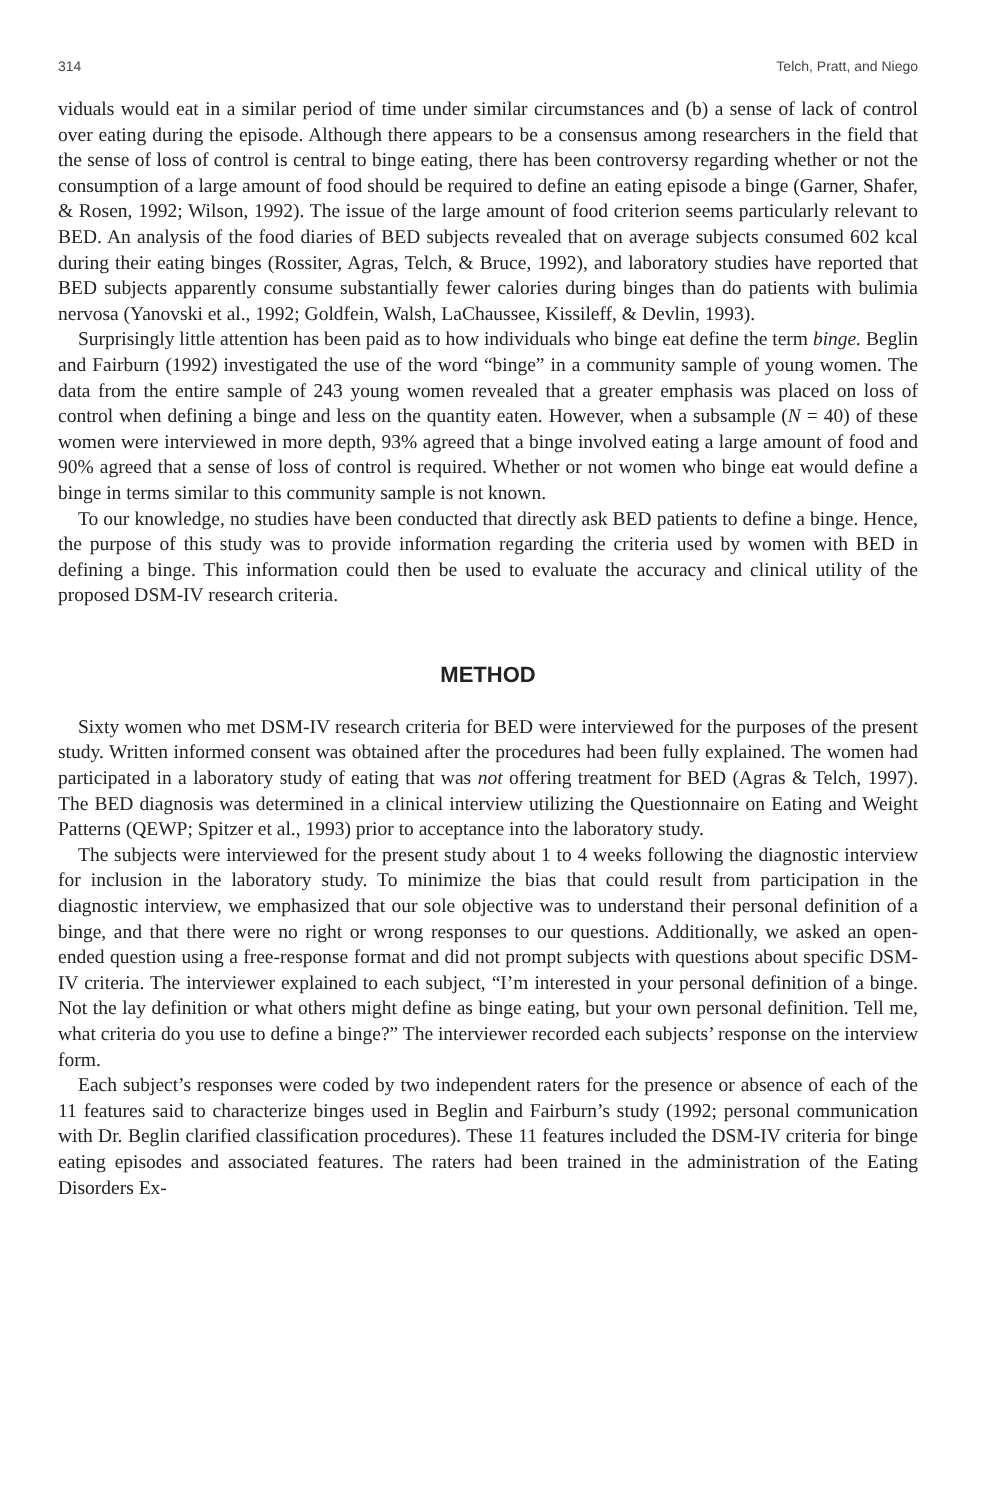314 Telch, Pratt, and Niego
viduals would eat in a similar period of time under similar circumstances and (b) a sense of lack of control over eating during the episode. Although there appears to be a consensus among researchers in the field that the sense of loss of control is central to binge eating, there has been controversy regarding whether or not the consumption of a large amount of food should be required to define an eating episode a binge (Garner, Shafer, & Rosen, 1992; Wilson, 1992). The issue of the large amount of food criterion seems particularly relevant to BED. An analysis of the food diaries of BED subjects revealed that on average subjects consumed 602 kcal during their eating binges (Rossiter, Agras, Telch, & Bruce, 1992), and laboratory studies have reported that BED subjects apparently consume substantially fewer calories during binges than do patients with bulimia nervosa (Yanovski et al., 1992; Goldfein, Walsh, LaChaussee, Kissileff, & Devlin, 1993).
Surprisingly little attention has been paid as to how individuals who binge eat define the term binge. Beglin and Fairburn (1992) investigated the use of the word “binge” in a community sample of young women. The data from the entire sample of 243 young women revealed that a greater emphasis was placed on loss of control when defining a binge and less on the quantity eaten. However, when a subsample (N = 40) of these women were interviewed in more depth, 93% agreed that a binge involved eating a large amount of food and 90% agreed that a sense of loss of control is required. Whether or not women who binge eat would define a binge in terms similar to this community sample is not known.
To our knowledge, no studies have been conducted that directly ask BED patients to define a binge. Hence, the purpose of this study was to provide information regarding the criteria used by women with BED in defining a binge. This information could then be used to evaluate the accuracy and clinical utility of the proposed DSM-IV research criteria.
METHOD
Sixty women who met DSM-IV research criteria for BED were interviewed for the purposes of the present study. Written informed consent was obtained after the procedures had been fully explained. The women had participated in a laboratory study of eating that was not offering treatment for BED (Agras & Telch, 1997). The BED diagnosis was determined in a clinical interview utilizing the Questionnaire on Eating and Weight Patterns (QEWP; Spitzer et al., 1993) prior to acceptance into the laboratory study.
The subjects were interviewed for the present study about 1 to 4 weeks following the diagnostic interview for inclusion in the laboratory study. To minimize the bias that could result from participation in the diagnostic interview, we emphasized that our sole objective was to understand their personal definition of a binge, and that there were no right or wrong responses to our questions. Additionally, we asked an open-ended question using a free-response format and did not prompt subjects with questions about specific DSM-IV criteria. The interviewer explained to each subject, “I’m interested in your personal definition of a binge. Not the lay definition or what others might define as binge eating, but your own personal definition. Tell me, what criteria do you use to define a binge?” The interviewer recorded each subjects’ response on the interview form.
Each subject’s responses were coded by two independent raters for the presence or absence of each of the 11 features said to characterize binges used in Beglin and Fairburn’s study (1992; personal communication with Dr. Beglin clarified classification procedures). These 11 features included the DSM-IV criteria for binge eating episodes and associated features. The raters had been trained in the administration of the Eating Disorders Ex-